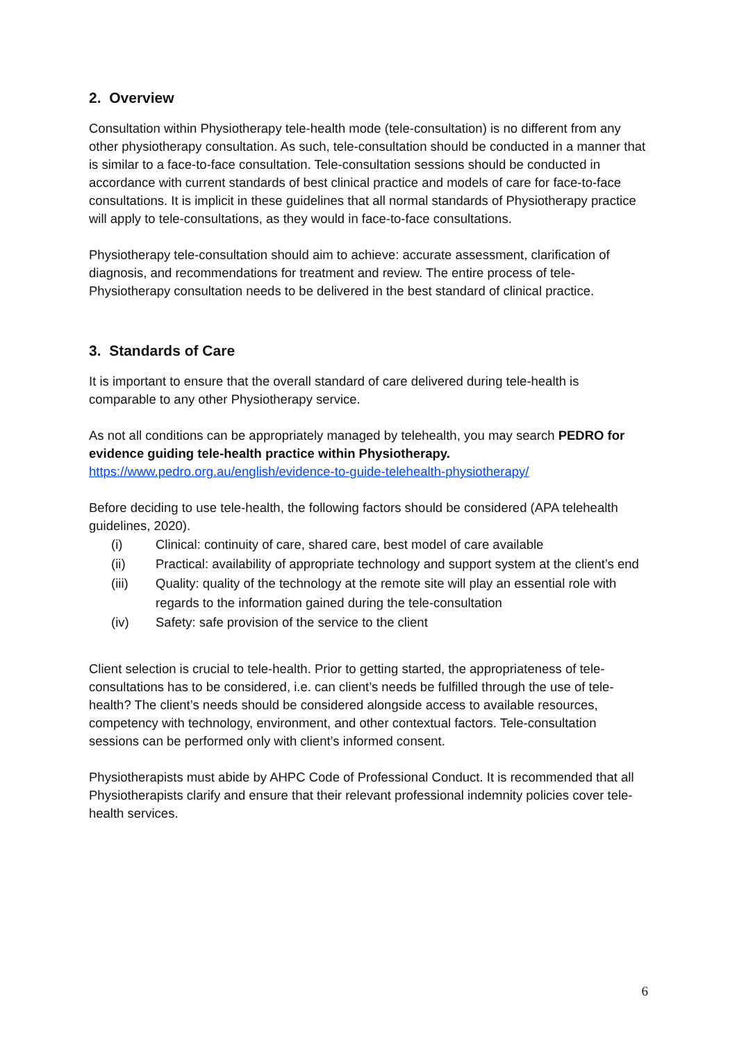2. Overview
Consultation within Physiotherapy tele-health mode (tele-consultation) is no different from any other physiotherapy consultation. As such, tele-consultation should be conducted in a manner that is similar to a face-to-face consultation. Tele-consultation sessions should be conducted in accordance with current standards of best clinical practice and models of care for face-to-face consultations. It is implicit in these guidelines that all normal standards of Physiotherapy practice will apply to tele-consultations, as they would in face-to-face consultations.
Physiotherapy tele-consultation should aim to achieve: accurate assessment, clarification of diagnosis, and recommendations for treatment and review. The entire process of tele-Physiotherapy consultation needs to be delivered in the best standard of clinical practice.
3. Standards of Care
It is important to ensure that the overall standard of care delivered during tele-health is comparable to any other Physiotherapy service.
As not all conditions can be appropriately managed by telehealth, you may search PEDRO for evidence guiding tele-health practice within Physiotherapy.
https://www.pedro.org.au/english/evidence-to-guide-telehealth-physiotherapy/
Before deciding to use tele-health, the following factors should be considered (APA telehealth guidelines, 2020).
(i) Clinical: continuity of care, shared care, best model of care available
(ii) Practical: availability of appropriate technology and support system at the client’s end
(iii) Quality: quality of the technology at the remote site will play an essential role with regards to the information gained during the tele-consultation
(iv) Safety: safe provision of the service to the client
Client selection is crucial to tele-health. Prior to getting started, the appropriateness of tele-consultations has to be considered, i.e. can client’s needs be fulfilled through the use of tele-health? The client’s needs should be considered alongside access to available resources, competency with technology, environment, and other contextual factors. Tele-consultation sessions can be performed only with client’s informed consent.
Physiotherapists must abide by AHPC Code of Professional Conduct. It is recommended that all Physiotherapists clarify and ensure that their relevant professional indemnity policies cover tele-health services.
6